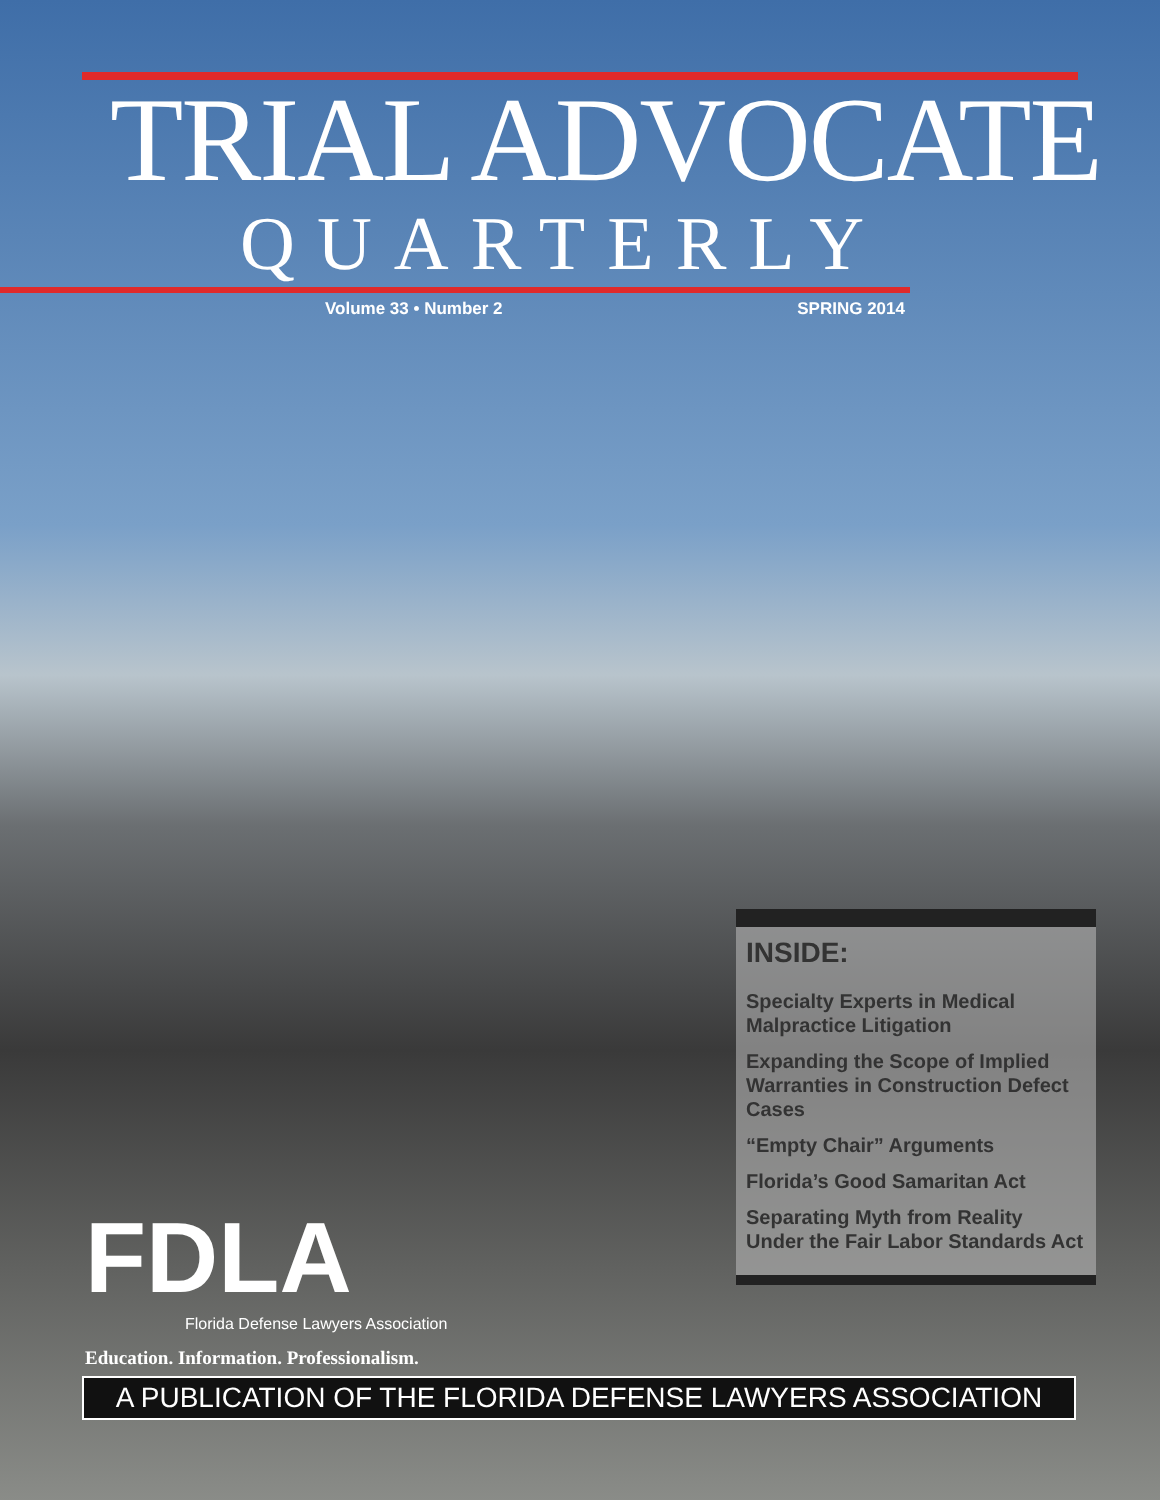TRIAL ADVOCATE
QUARTERLY
Volume 33 • Number 2 SPRING 2014
INSIDE:
Specialty Experts in Medical Malpractice Litigation
Expanding the Scope of Implied Warranties in Construction Defect Cases
“Empty Chair” Arguments
Florida’s Good Samaritan Act
Separating Myth from Reality Under the Fair Labor Standards Act
FDLA
Florida Defense Lawyers Association
Education. Information. Professionalism.
A PUBLICATION OF THE FLORIDA DEFENSE LAWYERS ASSOCIATION